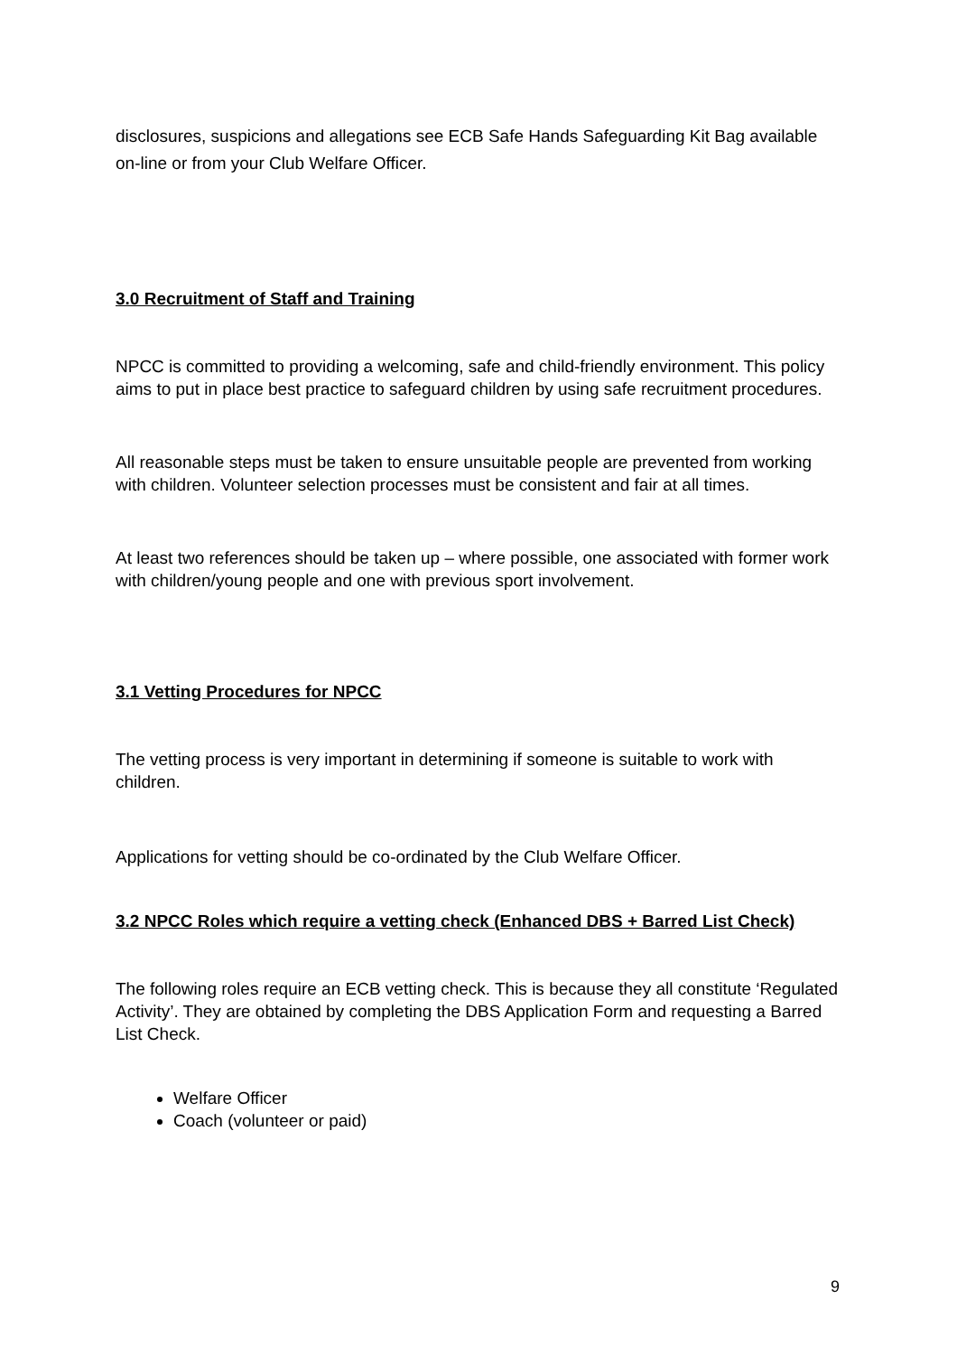disclosures, suspicions and allegations see ECB Safe Hands Safeguarding Kit Bag available on-line or from your Club Welfare Officer.
3.0 Recruitment of Staff and Training
NPCC is committed to providing a welcoming, safe and child-friendly environment. This policy aims to put in place best practice to safeguard children by using safe recruitment procedures.
All reasonable steps must be taken to ensure unsuitable people are prevented from working with children. Volunteer selection processes must be consistent and fair at all times.
At least two references should be taken up – where possible, one associated with former work with children/young people and one with previous sport involvement.
3.1 Vetting Procedures for NPCC
The vetting process is very important in determining if someone is suitable to work with children.
Applications for vetting should be co-ordinated by the Club Welfare Officer.
3.2 NPCC Roles which require a vetting check (Enhanced DBS + Barred List Check)
The following roles require an ECB vetting check. This is because they all constitute ‘Regulated Activity’. They are obtained by completing the DBS Application Form and requesting a Barred List Check.
Welfare Officer
Coach (volunteer or paid)
9